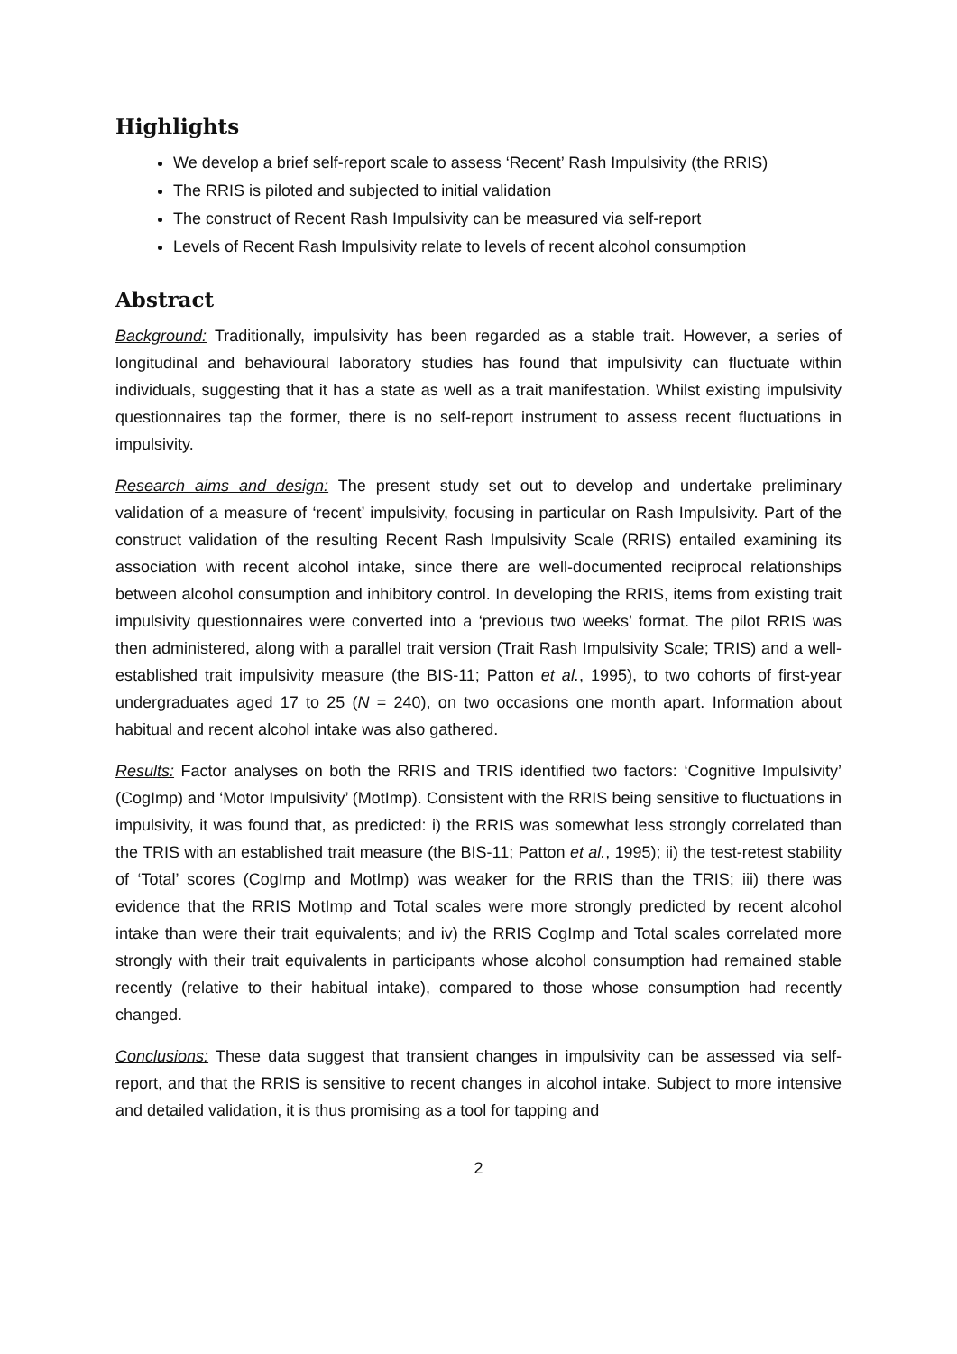Highlights
We develop a brief self-report scale to assess ‘Recent’ Rash Impulsivity (the RRIS)
The RRIS is piloted and subjected to initial validation
The construct of Recent Rash Impulsivity can be measured via self-report
Levels of Recent Rash Impulsivity relate to levels of recent alcohol consumption
Abstract
Background: Traditionally, impulsivity has been regarded as a stable trait. However, a series of longitudinal and behavioural laboratory studies has found that impulsivity can fluctuate within individuals, suggesting that it has a state as well as a trait manifestation. Whilst existing impulsivity questionnaires tap the former, there is no self-report instrument to assess recent fluctuations in impulsivity.
Research aims and design: The present study set out to develop and undertake preliminary validation of a measure of ‘recent’ impulsivity, focusing in particular on Rash Impulsivity. Part of the construct validation of the resulting Recent Rash Impulsivity Scale (RRIS) entailed examining its association with recent alcohol intake, since there are well-documented reciprocal relationships between alcohol consumption and inhibitory control. In developing the RRIS, items from existing trait impulsivity questionnaires were converted into a ‘previous two weeks’ format. The pilot RRIS was then administered, along with a parallel trait version (Trait Rash Impulsivity Scale; TRIS) and a well-established trait impulsivity measure (the BIS-11; Patton et al., 1995), to two cohorts of first-year undergraduates aged 17 to 25 (N = 240), on two occasions one month apart. Information about habitual and recent alcohol intake was also gathered.
Results: Factor analyses on both the RRIS and TRIS identified two factors: ‘Cognitive Impulsivity’ (CogImp) and ‘Motor Impulsivity’ (MotImp). Consistent with the RRIS being sensitive to fluctuations in impulsivity, it was found that, as predicted: i) the RRIS was somewhat less strongly correlated than the TRIS with an established trait measure (the BIS-11; Patton et al., 1995); ii) the test-retest stability of ‘Total’ scores (CogImp and MotImp) was weaker for the RRIS than the TRIS; iii) there was evidence that the RRIS MotImp and Total scales were more strongly predicted by recent alcohol intake than were their trait equivalents; and iv) the RRIS CogImp and Total scales correlated more strongly with their trait equivalents in participants whose alcohol consumption had remained stable recently (relative to their habitual intake), compared to those whose consumption had recently changed.
Conclusions: These data suggest that transient changes in impulsivity can be assessed via self-report, and that the RRIS is sensitive to recent changes in alcohol intake. Subject to more intensive and detailed validation, it is thus promising as a tool for tapping and
2